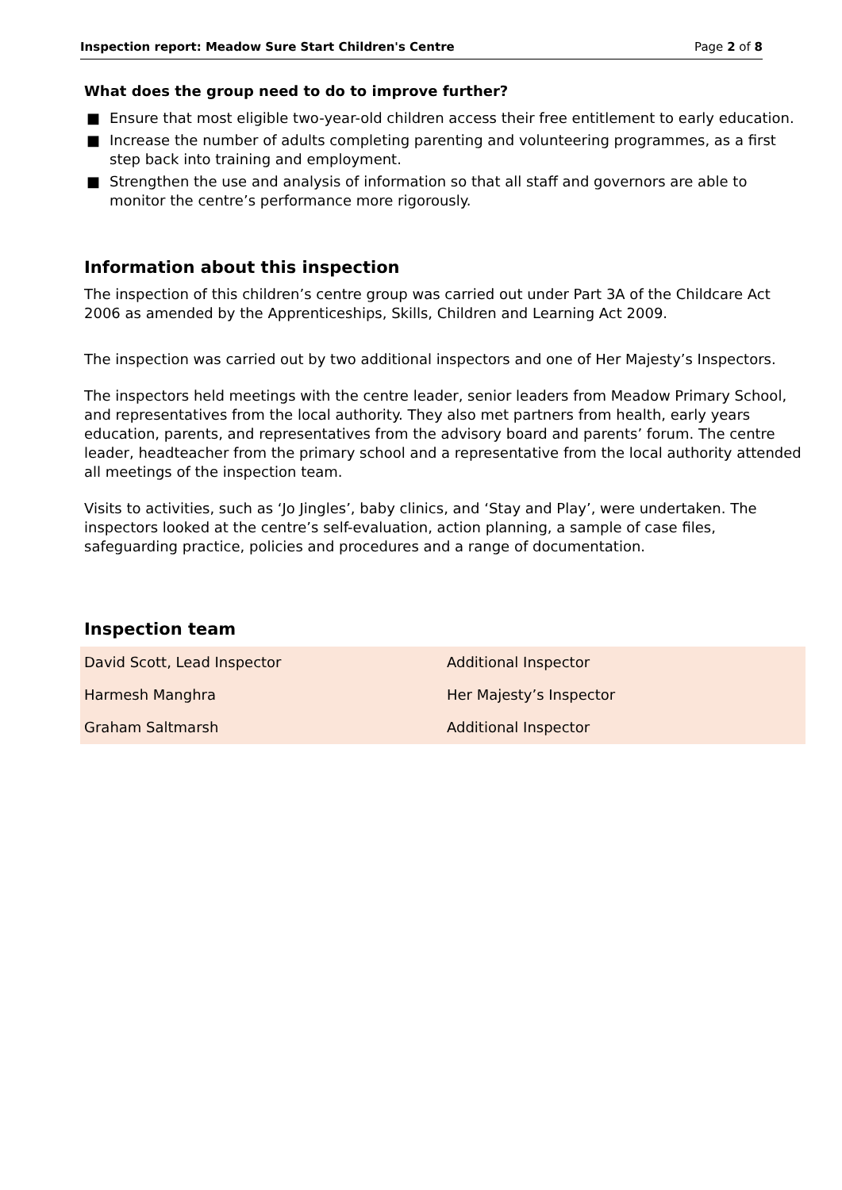Inspection report: Meadow Sure Start Children's Centre Page 2 of 8
What does the group need to do to improve further?
■ Ensure that most eligible two-year-old children access their free entitlement to early education.
■ Increase the number of adults completing parenting and volunteering programmes, as a first step back into training and employment.
■ Strengthen the use and analysis of information so that all staff and governors are able to monitor the centre’s performance more rigorously.
Information about this inspection
The inspection of this children’s centre group was carried out under Part 3A of the Childcare Act 2006 as amended by the Apprenticeships, Skills, Children and Learning Act 2009.
The inspection was carried out by two additional inspectors and one of Her Majesty’s Inspectors.
The inspectors held meetings with the centre leader, senior leaders from Meadow Primary School, and representatives from the local authority. They also met partners from health, early years education, parents, and representatives from the advisory board and parents’ forum. The centre leader, headteacher from the primary school and a representative from the local authority attended all meetings of the inspection team.
Visits to activities, such as ‘Jo Jingles’, baby clinics, and ‘Stay and Play’, were undertaken. The inspectors looked at the centre’s self-evaluation, action planning, a sample of case files, safeguarding practice, policies and procedures and a range of documentation.
Inspection team
| David Scott, Lead Inspector | Additional Inspector |
| Harmesh Manghra | Her Majesty’s Inspector |
| Graham Saltmarsh | Additional Inspector |